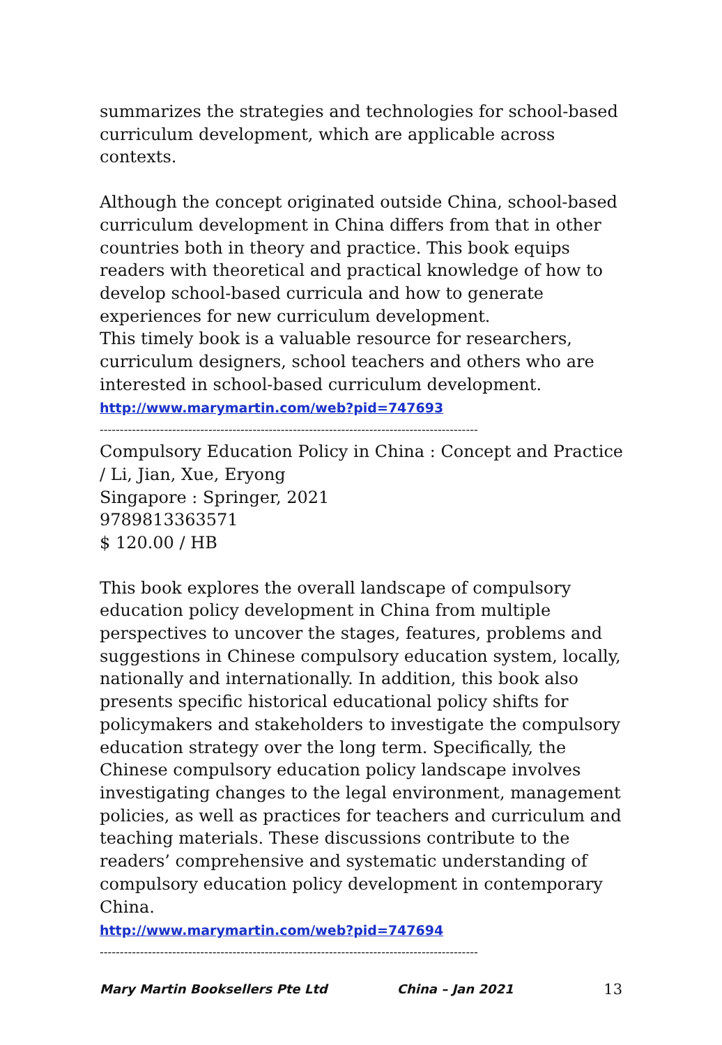summarizes the strategies and technologies for school-based curriculum development, which are applicable across contexts.
Although the concept originated outside China, school-based curriculum development in China differs from that in other countries both in theory and practice. This book equips readers with theoretical and practical knowledge of how to develop school-based curricula and how to generate experiences for new curriculum development.
This timely book is a valuable resource for researchers, curriculum designers, school teachers and others who are interested in school-based curriculum development.
http://www.marymartin.com/web?pid=747693
----------------------------------------------------------------------------------------------
Compulsory Education Policy in China : Concept and Practice / Li, Jian, Xue, Eryong
Singapore : Springer, 2021
9789813363571
$ 120.00 / HB
This book explores the overall landscape of compulsory education policy development in China from multiple perspectives to uncover the stages, features, problems and suggestions in Chinese compulsory education system, locally, nationally and internationally. In addition, this book also presents specific historical educational policy shifts for policymakers and stakeholders to investigate the compulsory education strategy over the long term. Specifically, the Chinese compulsory education policy landscape involves investigating changes to the legal environment, management policies, as well as practices for teachers and curriculum and teaching materials. These discussions contribute to the readers’ comprehensive and systematic understanding of compulsory education policy development in contemporary China.
http://www.marymartin.com/web?pid=747694
----------------------------------------------------------------------------------------------
Mary Martin Booksellers Pte Ltd China – Jan 2021 13